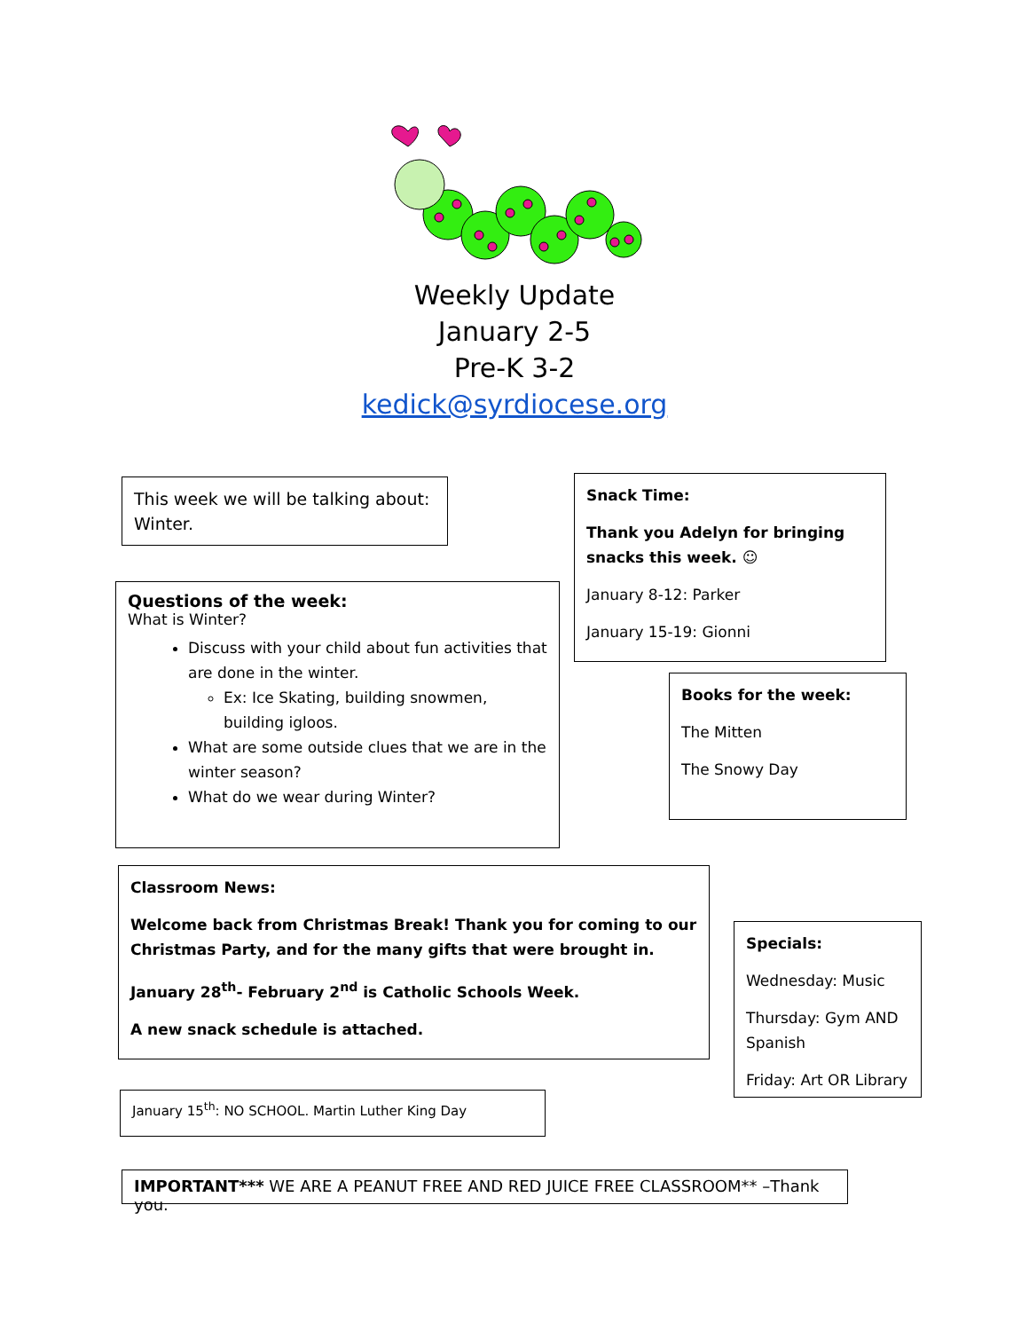Weekly Update
January 2-5
Pre-K 3-2
kedick@syrdiocese.org
This week we will be talking about:
Winter.
Questions of the week:
What is Winter?
Discuss with your child about fun activities that are done in the winter.
Ex: Ice Skating, building snowmen, building igloos.
What are some outside clues that we are in the winter season?
What do we wear during Winter?
Snack Time:
Thank you Adelyn for bringing snacks this week. ☺
January 8-12: Parker
January 15-19: Gionni
Books for the week:
The Mitten
The Snowy Day
Classroom News:
Welcome back from Christmas Break! Thank you for coming to our Christmas Party, and for the many gifts that were brought in.
January 28<sup>th</sup>- February 2<sup>nd</sup> is Catholic Schools Week.
A new snack schedule is attached.
Specials:
Wednesday: Music
Thursday: Gym AND Spanish
Friday: Art OR Library
January 15<sup>th</sup>: NO SCHOOL. Martin Luther King Day
IMPORTANT*** WE ARE A PEANUT FREE AND RED JUICE FREE CLASSROOM** –Thank you.